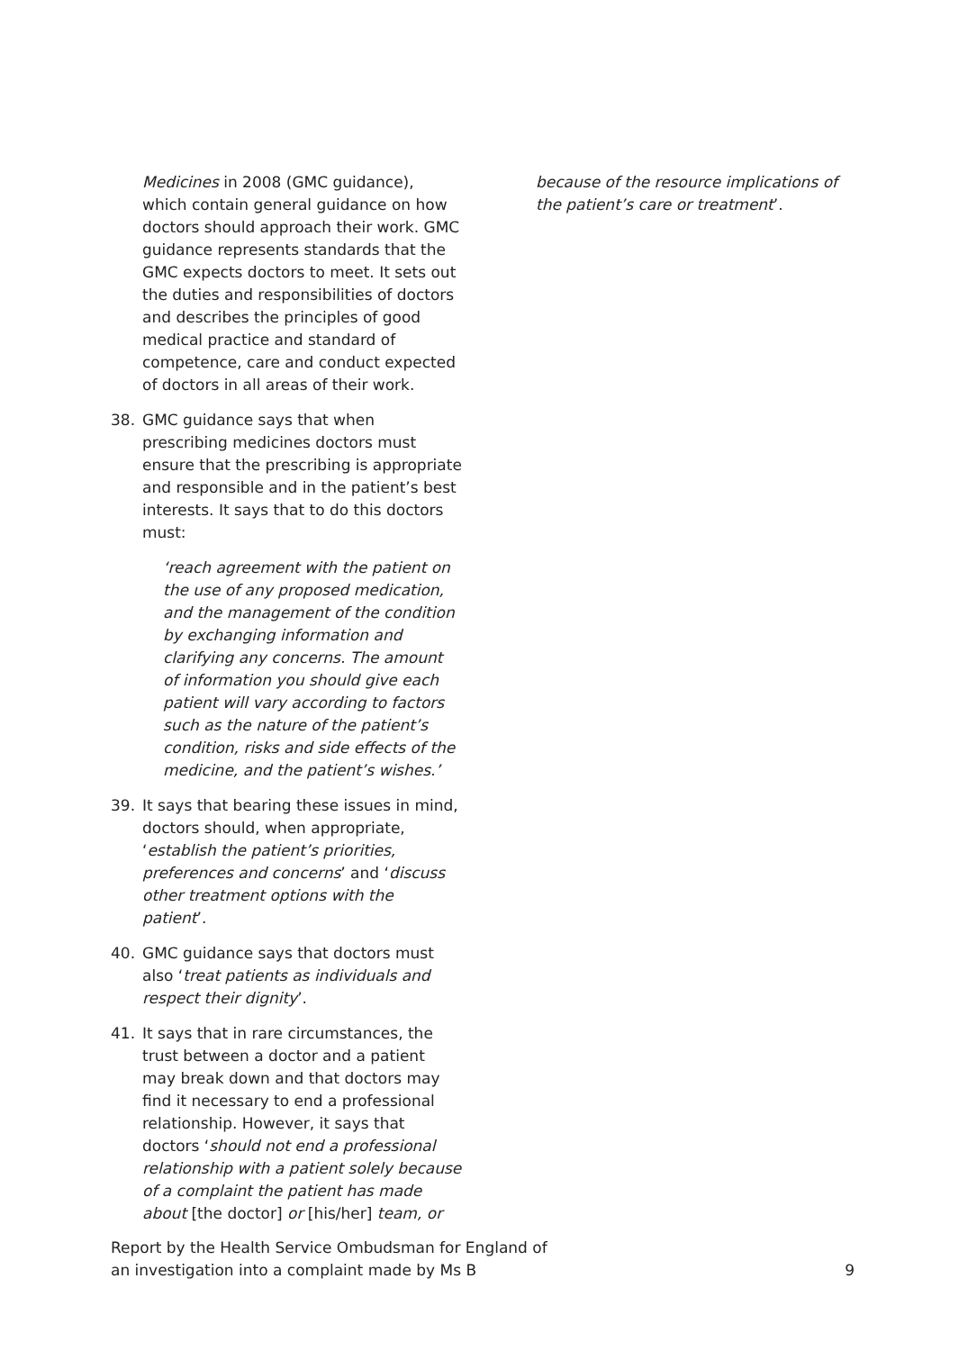Medicines in 2008 (GMC guidance), which contain general guidance on how doctors should approach their work. GMC guidance represents standards that the GMC expects doctors to meet. It sets out the duties and responsibilities of doctors and describes the principles of good medical practice and standard of competence, care and conduct expected of doctors in all areas of their work.
38. GMC guidance says that when prescribing medicines doctors must ensure that the prescribing is appropriate and responsible and in the patient’s best interests. It says that to do this doctors must:
‘reach agreement with the patient on the use of any proposed medication, and the management of the condition by exchanging information and clarifying any concerns. The amount of information you should give each patient will vary according to factors such as the nature of the patient’s condition, risks and side effects of the medicine, and the patient’s wishes.’
39. It says that bearing these issues in mind, doctors should, when appropriate, ‘establish the patient’s priorities, preferences and concerns’ and ‘discuss other treatment options with the patient’.
40. GMC guidance says that doctors must also ‘treat patients as individuals and respect their dignity’.
41. It says that in rare circumstances, the trust between a doctor and a patient may break down and that doctors may find it necessary to end a professional relationship. However, it says that doctors ‘should not end a professional relationship with a patient solely because of a complaint the patient has made about [the doctor] or [his/her] team, or
because of the resource implications of the patient’s care or treatment’.
Report by the Health Service Ombudsman for England of
an investigation into a complaint made by Ms B
9